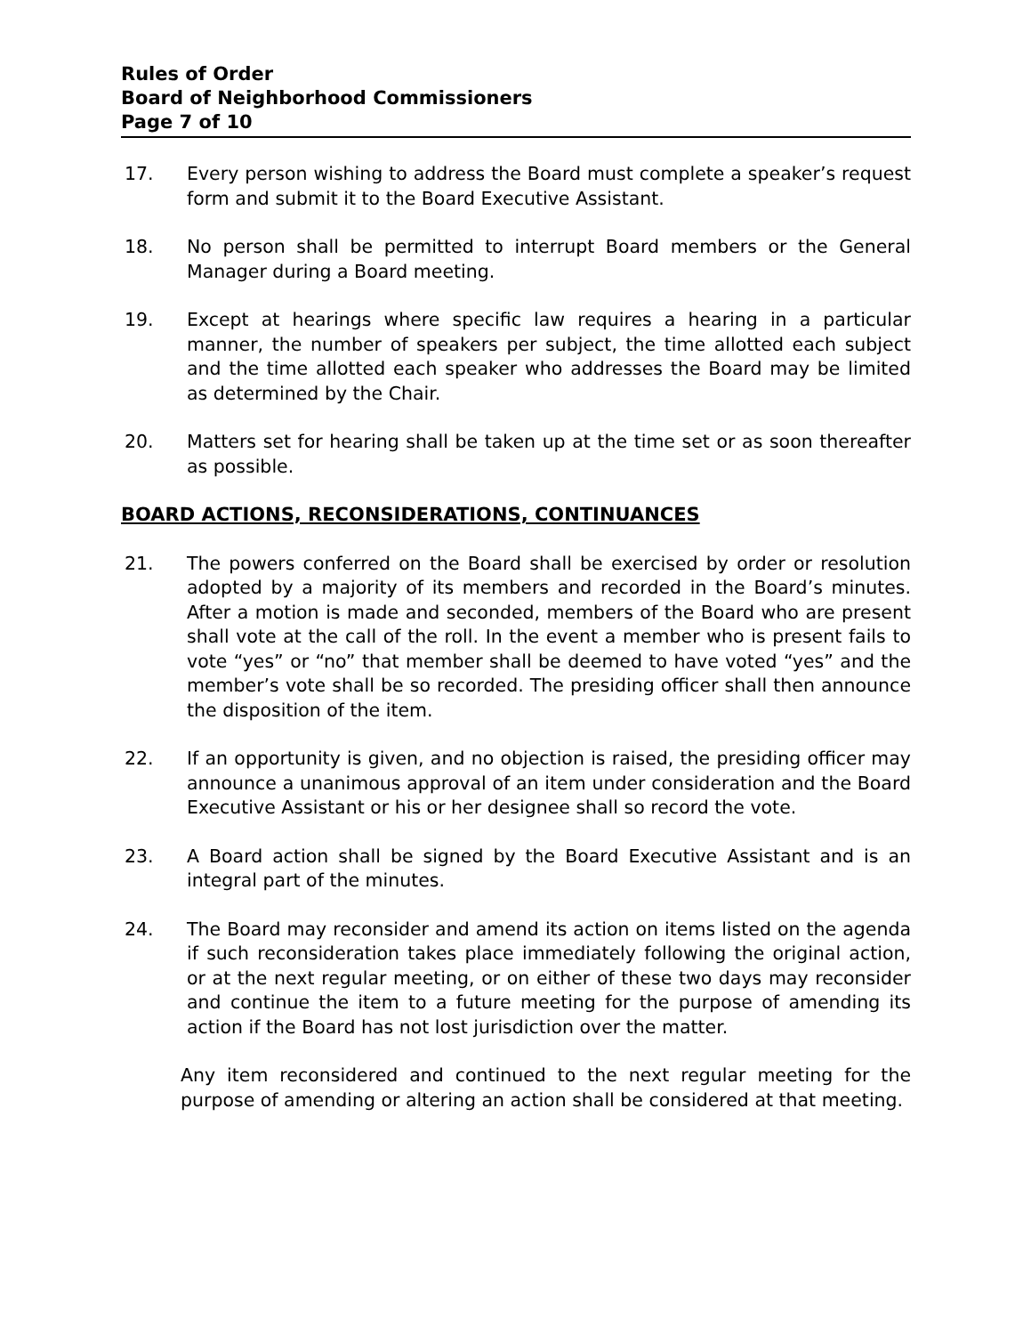Rules of Order
Board of Neighborhood Commissioners
Page 7 of 10
17. Every person wishing to address the Board must complete a speaker’s request form and submit it to the Board Executive Assistant.
18. No person shall be permitted to interrupt Board members or the General Manager during a Board meeting.
19. Except at hearings where specific law requires a hearing in a particular manner, the number of speakers per subject, the time allotted each subject and the time allotted each speaker who addresses the Board may be limited as determined by the Chair.
20. Matters set for hearing shall be taken up at the time set or as soon thereafter as possible.
BOARD ACTIONS, RECONSIDERATIONS, CONTINUANCES
21. The powers conferred on the Board shall be exercised by order or resolution adopted by a majority of its members and recorded in the Board’s minutes. After a motion is made and seconded, members of the Board who are present shall vote at the call of the roll. In the event a member who is present fails to vote “yes” or “no” that member shall be deemed to have voted “yes” and the member’s vote shall be so recorded. The presiding officer shall then announce the disposition of the item.
22. If an opportunity is given, and no objection is raised, the presiding officer may announce a unanimous approval of an item under consideration and the Board Executive Assistant or his or her designee shall so record the vote.
23. A Board action shall be signed by the Board Executive Assistant and is an integral part of the minutes.
24. The Board may reconsider and amend its action on items listed on the agenda if such reconsideration takes place immediately following the original action, or at the next regular meeting, or on either of these two days may reconsider and continue the item to a future meeting for the purpose of amending its action if the Board has not lost jurisdiction over the matter.
Any item reconsidered and continued to the next regular meeting for the purpose of amending or altering an action shall be considered at that meeting.